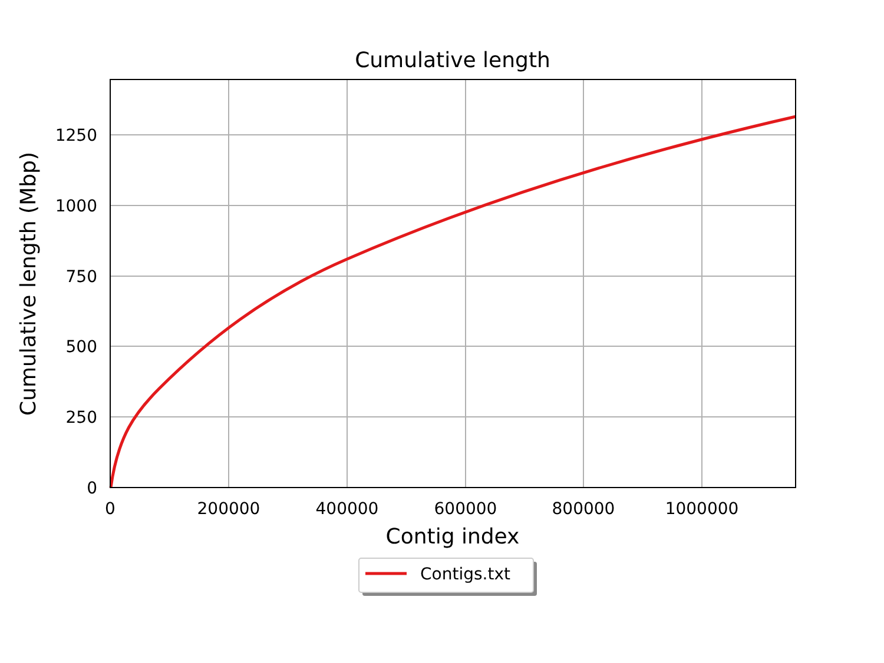Cumulative length
0
250
500
750
1000
1250
0
200000
400000
600000
800000
1000000
Contig index
Cumulative length (Mbp)
Contigs.txt